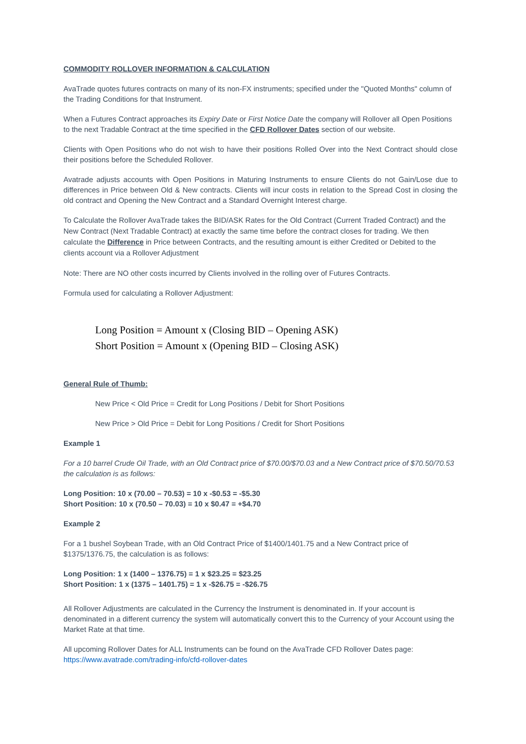COMMODITY ROLLOVER INFORMATION & CALCULATION
AvaTrade quotes futures contracts on many of its non-FX instruments; specified under the "Quoted Months" column of the Trading Conditions for that Instrument.
When a Futures Contract approaches its Expiry Date or First Notice Date the company will Rollover all Open Positions to the next Tradable Contract at the time specified in the CFD Rollover Dates section of our website.
Clients with Open Positions who do not wish to have their positions Rolled Over into the Next Contract should close their positions before the Scheduled Rollover.
Avatrade adjusts accounts with Open Positions in Maturing Instruments to ensure Clients do not Gain/Lose due to differences in Price between Old & New contracts. Clients will incur costs in relation to the Spread Cost in closing the old contract and Opening the New Contract and a Standard Overnight Interest charge.
To Calculate the Rollover AvaTrade takes the BID/ASK Rates for the Old Contract (Current Traded Contract) and the New Contract (Next Tradable Contract) at exactly the same time before the contract closes for trading. We then calculate the Difference in Price between Contracts, and the resulting amount is either Credited or Debited to the clients account via a Rollover Adjustment
Note: There are NO other costs incurred by Clients involved in the rolling over of Futures Contracts.
Formula used for calculating a Rollover Adjustment:
Long Position = Amount x (Closing BID – Opening ASK)
Short Position = Amount x (Opening BID – Closing ASK)
General Rule of Thumb:
New Price < Old Price = Credit for Long Positions / Debit for Short Positions
New Price > Old Price = Debit for Long Positions / Credit for Short Positions
Example 1
For a 10 barrel Crude Oil Trade, with an Old Contract price of $70.00/$70.03 and a New Contract price of $70.50/70.53 the calculation is as follows:
Long Position: 10 x (70.00 – 70.53) = 10 x -$0.53 = -$5.30
Short Position: 10 x (70.50 – 70.03) = 10 x $0.47 = +$4.70
Example 2
For a 1 bushel Soybean Trade, with an Old Contract Price of $1400/1401.75 and a New Contract price of $1375/1376.75, the calculation is as follows:
Long Position: 1 x (1400 – 1376.75) = 1 x $23.25 = $23.25
Short Position: 1 x (1375 – 1401.75) = 1 x -$26.75 = -$26.75
All Rollover Adjustments are calculated in the Currency the Instrument is denominated in. If your account is denominated in a different currency the system will automatically convert this to the Currency of your Account using the Market Rate at that time.
All upcoming Rollover Dates for ALL Instruments can be found on the AvaTrade CFD Rollover Dates page: https://www.avatrade.com/trading-info/cfd-rollover-dates